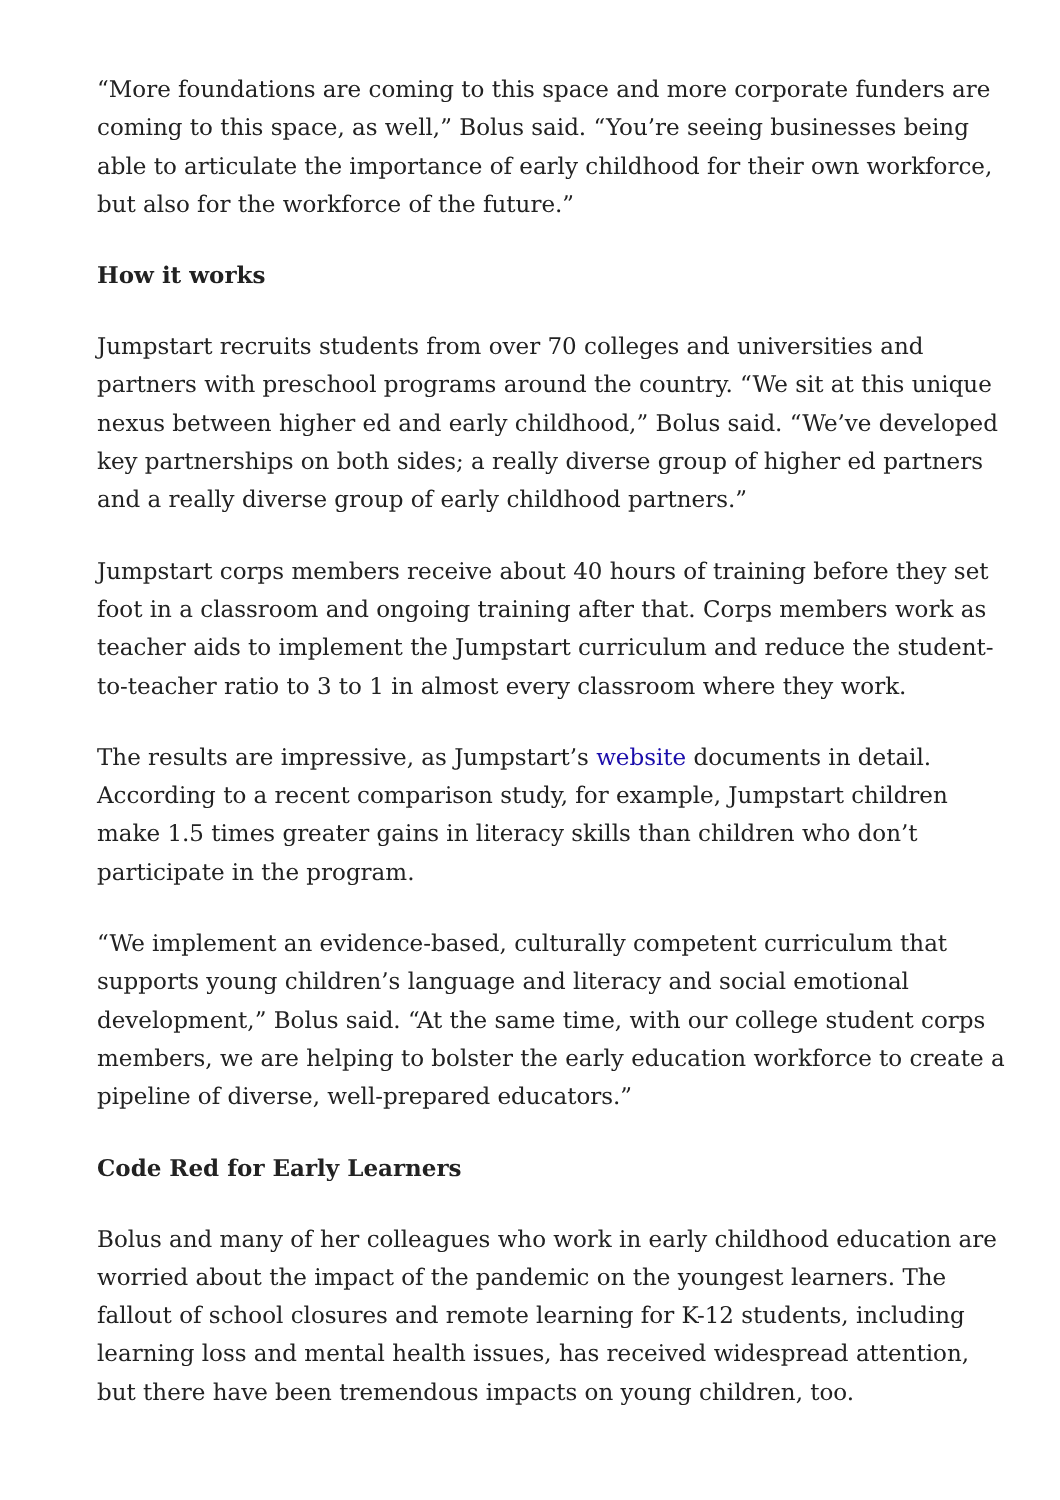“More foundations are coming to this space and more corporate funders are coming to this space, as well,” Bolus said. “You’re seeing businesses being able to articulate the importance of early childhood for their own workforce, but also for the workforce of the future.”
How it works
Jumpstart recruits students from over 70 colleges and universities and partners with preschool programs around the country. “We sit at this unique nexus between higher ed and early childhood,” Bolus said. “We’ve developed key partnerships on both sides; a really diverse group of higher ed partners and a really diverse group of early childhood partners.”
Jumpstart corps members receive about 40 hours of training before they set foot in a classroom and ongoing training after that. Corps members work as teacher aids to implement the Jumpstart curriculum and reduce the student-to-teacher ratio to 3 to 1 in almost every classroom where they work.
The results are impressive, as Jumpstart’s website documents in detail. According to a recent comparison study, for example, Jumpstart children make 1.5 times greater gains in literacy skills than children who don’t participate in the program.
“We implement an evidence-based, culturally competent curriculum that supports young children’s language and literacy and social emotional development,” Bolus said. “At the same time, with our college student corps members, we are helping to bolster the early education workforce to create a pipeline of diverse, well-prepared educators.”
Code Red for Early Learners
Bolus and many of her colleagues who work in early childhood education are worried about the impact of the pandemic on the youngest learners. The fallout of school closures and remote learning for K-12 students, including learning loss and mental health issues, has received widespread attention, but there have been tremendous impacts on young children, too.